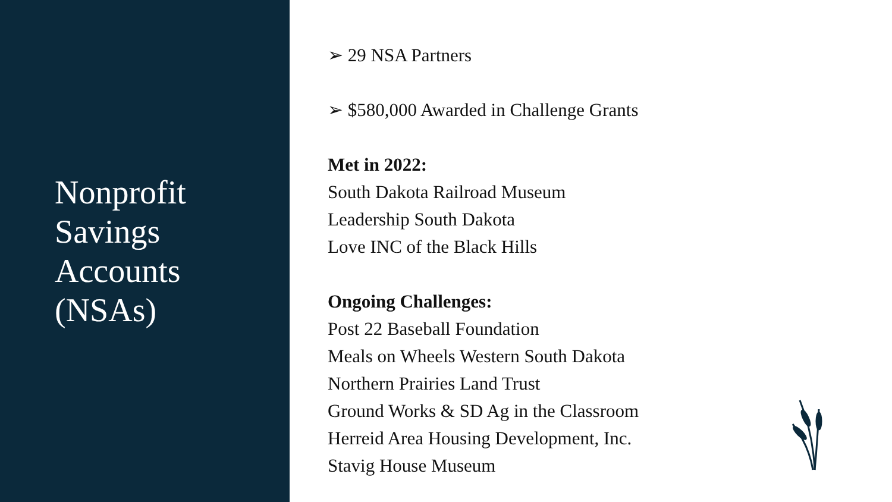Nonprofit
Savings
Accounts
(NSAs)
➢ 29 NSA Partners
➢ $580,000 Awarded in Challenge Grants
Met in 2022:
South Dakota Railroad Museum
Leadership South Dakota
Love INC of the Black Hills
Ongoing Challenges:
Post 22 Baseball Foundation
Meals on Wheels Western South Dakota
Northern Prairies Land Trust
Ground Works & SD Ag in the Classroom
Herreid Area Housing Development, Inc.
Stavig House Museum